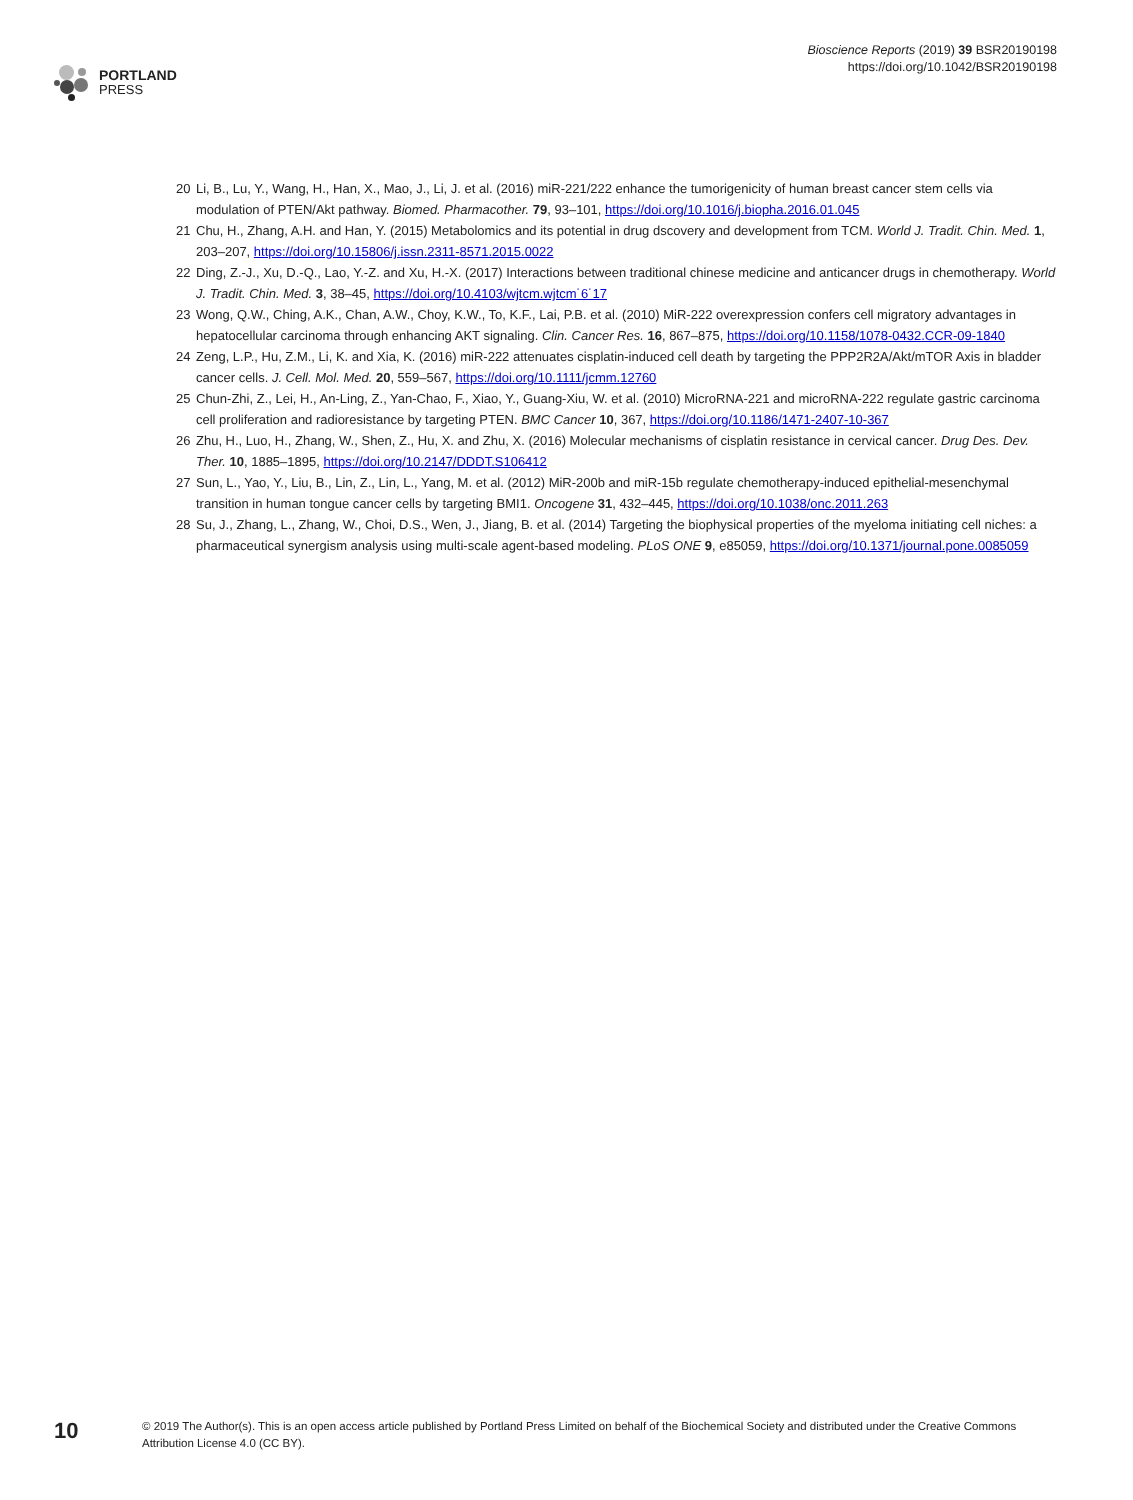PORTLAND
PRESS
Bioscience Reports (2019) 39 BSR20190198
https://doi.org/10.1042/BSR20190198
20 Li, B., Lu, Y., Wang, H., Han, X., Mao, J., Li, J. et al. (2016) miR-221/222 enhance the tumorigenicity of human breast cancer stem cells via modulation of PTEN/Akt pathway. Biomed. Pharmacother. 79, 93–101, https://doi.org/10.1016/j.biopha.2016.01.045
21 Chu, H., Zhang, A.H. and Han, Y. (2015) Metabolomics and its potential in drug dscovery and development from TCM. World J. Tradit. Chin. Med. 1, 203–207, https://doi.org/10.15806/j.issn.2311-8571.2015.0022
22 Ding, Z.-J., Xu, D.-Q., Lao, Y.-Z. and Xu, H.-X. (2017) Interactions between traditional chinese medicine and anticancer drugs in chemotherapy. World J. Tradit. Chin. Med. 3, 38–45, https://doi.org/10.4103/wjtcm.wjtcm˙6˙17
23 Wong, Q.W., Ching, A.K., Chan, A.W., Choy, K.W., To, K.F., Lai, P.B. et al. (2010) MiR-222 overexpression confers cell migratory advantages in hepatocellular carcinoma through enhancing AKT signaling. Clin. Cancer Res. 16, 867–875, https://doi.org/10.1158/1078-0432.CCR-09-1840
24 Zeng, L.P., Hu, Z.M., Li, K. and Xia, K. (2016) miR-222 attenuates cisplatin-induced cell death by targeting the PPP2R2A/Akt/mTOR Axis in bladder cancer cells. J. Cell. Mol. Med. 20, 559–567, https://doi.org/10.1111/jcmm.12760
25 Chun-Zhi, Z., Lei, H., An-Ling, Z., Yan-Chao, F., Xiao, Y., Guang-Xiu, W. et al. (2010) MicroRNA-221 and microRNA-222 regulate gastric carcinoma cell proliferation and radioresistance by targeting PTEN. BMC Cancer 10, 367, https://doi.org/10.1186/1471-2407-10-367
26 Zhu, H., Luo, H., Zhang, W., Shen, Z., Hu, X. and Zhu, X. (2016) Molecular mechanisms of cisplatin resistance in cervical cancer. Drug Des. Dev. Ther. 10, 1885–1895, https://doi.org/10.2147/DDDT.S106412
27 Sun, L., Yao, Y., Liu, B., Lin, Z., Lin, L., Yang, M. et al. (2012) MiR-200b and miR-15b regulate chemotherapy-induced epithelial-mesenchymal transition in human tongue cancer cells by targeting BMI1. Oncogene 31, 432–445, https://doi.org/10.1038/onc.2011.263
28 Su, J., Zhang, L., Zhang, W., Choi, D.S., Wen, J., Jiang, B. et al. (2014) Targeting the biophysical properties of the myeloma initiating cell niches: a pharmaceutical synergism analysis using multi-scale agent-based modeling. PLoS ONE 9, e85059, https://doi.org/10.1371/journal.pone.0085059
10
© 2019 The Author(s). This is an open access article published by Portland Press Limited on behalf of the Biochemical Society and distributed under the Creative Commons Attribution License 4.0 (CC BY).